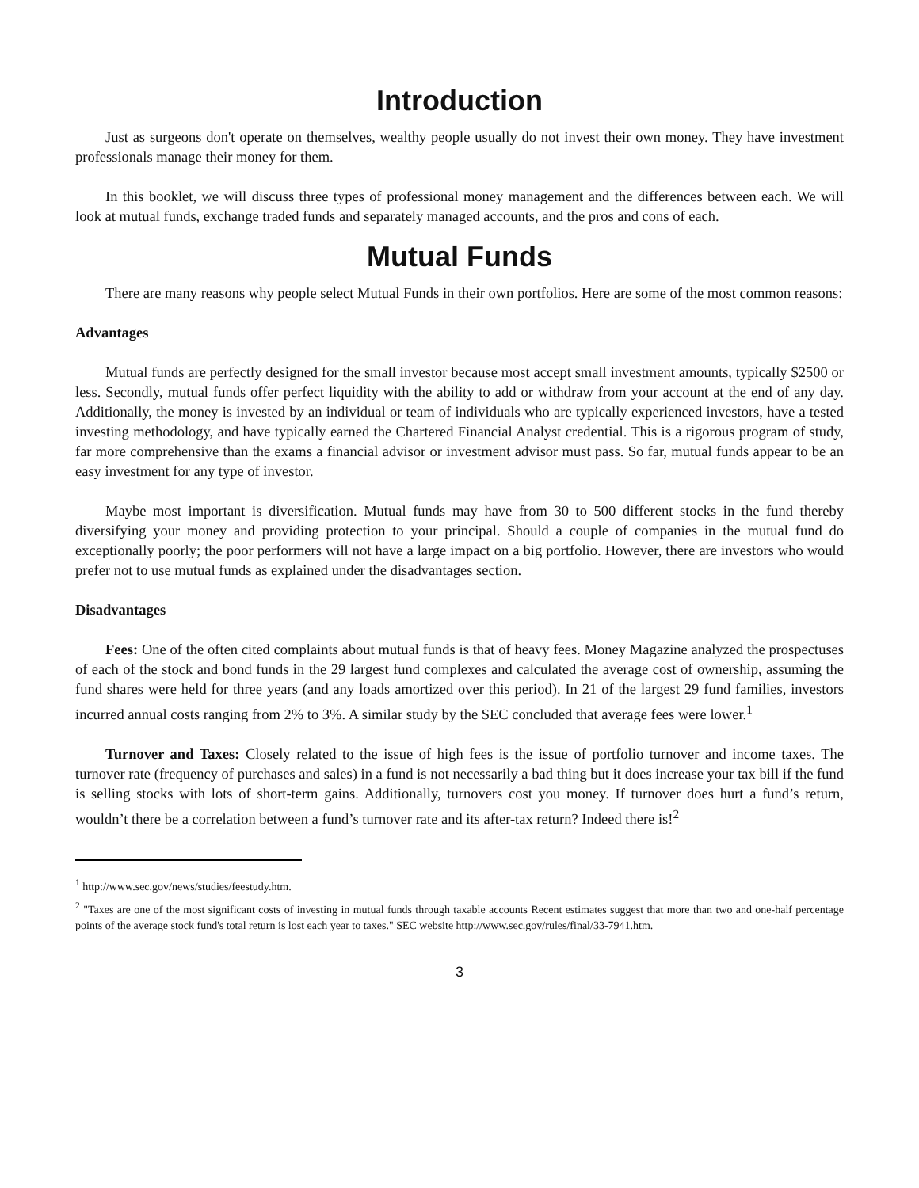Introduction
Just as surgeons don't operate on themselves, wealthy people usually do not invest their own money. They have investment professionals manage their money for them.
In this booklet, we will discuss three types of professional money management and the differences between each. We will look at mutual funds, exchange traded funds and separately managed accounts, and the pros and cons of each.
Mutual Funds
There are many reasons why people select Mutual Funds in their own portfolios. Here are some of the most common reasons:
Advantages
Mutual funds are perfectly designed for the small investor because most accept small investment amounts, typically $2500 or less. Secondly, mutual funds offer perfect liquidity with the ability to add or withdraw from your account at the end of any day. Additionally, the money is invested by an individual or team of individuals who are typically experienced investors, have a tested investing methodology, and have typically earned the Chartered Financial Analyst credential. This is a rigorous program of study, far more comprehensive than the exams a financial advisor or investment advisor must pass. So far, mutual funds appear to be an easy investment for any type of investor.
Maybe most important is diversification. Mutual funds may have from 30 to 500 different stocks in the fund thereby diversifying your money and providing protection to your principal. Should a couple of companies in the mutual fund do exceptionally poorly; the poor performers will not have a large impact on a big portfolio. However, there are investors who would prefer not to use mutual funds as explained under the disadvantages section.
Disadvantages
Fees: One of the often cited complaints about mutual funds is that of heavy fees. Money Magazine analyzed the prospectuses of each of the stock and bond funds in the 29 largest fund complexes and calculated the average cost of ownership, assuming the fund shares were held for three years (and any loads amortized over this period). In 21 of the largest 29 fund families, investors incurred annual costs ranging from 2% to 3%. A similar study by the SEC concluded that average fees were lower.<sup>1</sup>
Turnover and Taxes: Closely related to the issue of high fees is the issue of portfolio turnover and income taxes. The turnover rate (frequency of purchases and sales) in a fund is not necessarily a bad thing but it does increase your tax bill if the fund is selling stocks with lots of short-term gains. Additionally, turnovers cost you money. If turnover does hurt a fund’s return, wouldn’t there be a correlation between a fund’s turnover rate and its after-tax return? Indeed there is!<sup>2</sup>
<sup>1</sup> http://www.sec.gov/news/studies/feestudy.htm.
<sup>2</sup> "Taxes are one of the most significant costs of investing in mutual funds through taxable accounts Recent estimates suggest that more than two and one-half percentage points of the average stock fund's total return is lost each year to taxes." SEC website http://www.sec.gov/rules/final/33-7941.htm.
3